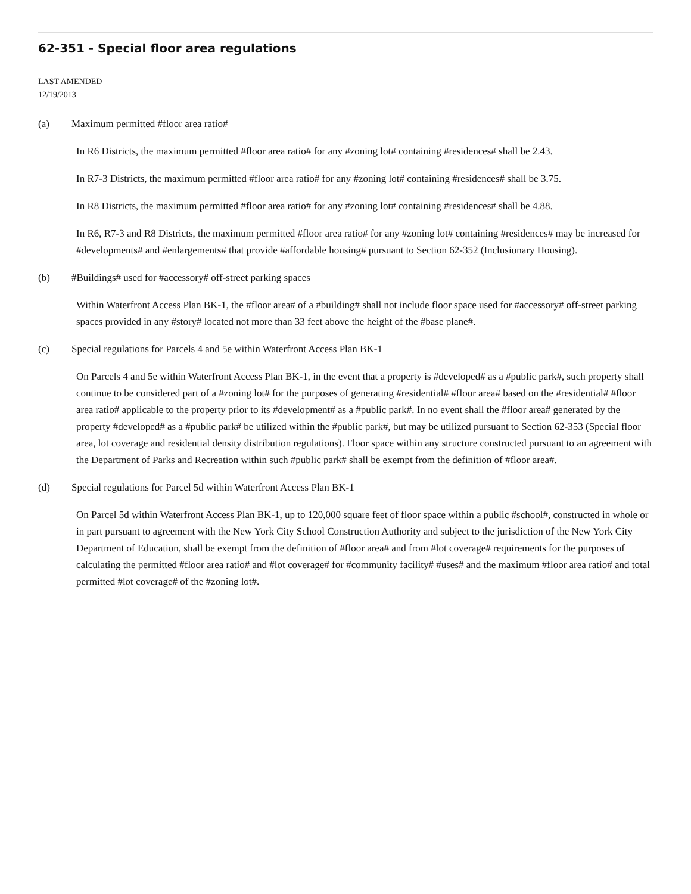62-351 - Special floor area regulations
LAST AMENDED
12/19/2013
(a) Maximum permitted #floor area ratio#
In R6 Districts, the maximum permitted #floor area ratio# for any #zoning lot# containing #residences# shall be 2.43.
In R7-3 Districts, the maximum permitted #floor area ratio# for any #zoning lot# containing #residences# shall be 3.75.
In R8 Districts, the maximum permitted #floor area ratio# for any #zoning lot# containing #residences# shall be 4.88.
In R6, R7-3 and R8 Districts, the maximum permitted #floor area ratio# for any #zoning lot# containing #residences# may be increased for #developments# and #enlargements# that provide #affordable housing# pursuant to Section 62-352 (Inclusionary Housing).
(b) #Buildings# used for #accessory# off-street parking spaces
Within Waterfront Access Plan BK-1, the #floor area# of a #building# shall not include floor space used for #accessory# off-street parking spaces provided in any #story# located not more than 33 feet above the height of the #base plane#.
(c) Special regulations for Parcels 4 and 5e within Waterfront Access Plan BK-1
On Parcels 4 and 5e within Waterfront Access Plan BK-1, in the event that a property is #developed# as a #public park#, such property shall continue to be considered part of a #zoning lot# for the purposes of generating #residential# #floor area# based on the #residential# #floor area ratio# applicable to the property prior to its #development# as a #public park#. In no event shall the #floor area# generated by the property #developed# as a #public park# be utilized within the #public park#, but may be utilized pursuant to Section 62-353 (Special floor area, lot coverage and residential density distribution regulations). Floor space within any structure constructed pursuant to an agreement with the Department of Parks and Recreation within such #public park# shall be exempt from the definition of #floor area#.
(d) Special regulations for Parcel 5d within Waterfront Access Plan BK-1
On Parcel 5d within Waterfront Access Plan BK-1, up to 120,000 square feet of floor space within a public #school#, constructed in whole or in part pursuant to agreement with the New York City School Construction Authority and subject to the jurisdiction of the New York City Department of Education, shall be exempt from the definition of #floor area# and from #lot coverage# requirements for the purposes of calculating the permitted #floor area ratio# and #lot coverage# for #community facility# #uses# and the maximum #floor area ratio# and total permitted #lot coverage# of the #zoning lot#.